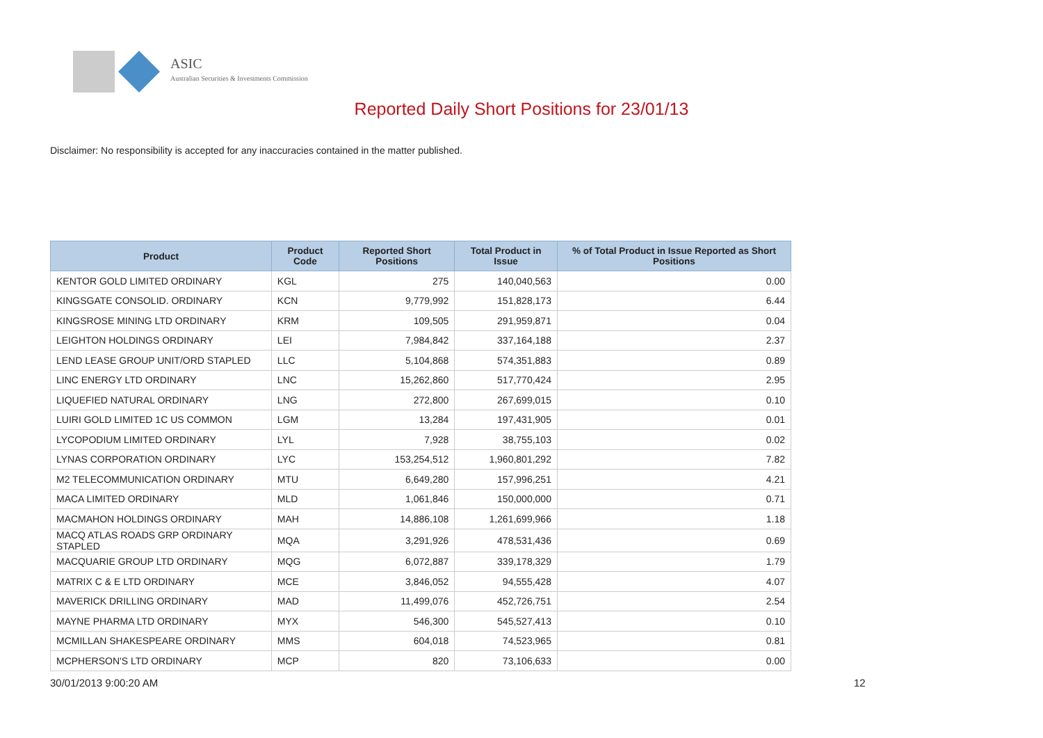ASIC
Australian Securities & Investments Commission
Reported Daily Short Positions for 23/01/13
Disclaimer: No responsibility is accepted for any inaccuracies contained in the matter published.
| Product | Product Code | Reported Short Positions | Total Product in Issue | % of Total Product in Issue Reported as Short Positions |
| --- | --- | --- | --- | --- |
| KENTOR GOLD LIMITED ORDINARY | KGL | 275 | 140,040,563 | 0.00 |
| KINGSGATE CONSOLID. ORDINARY | KCN | 9,779,992 | 151,828,173 | 6.44 |
| KINGSROSE MINING LTD ORDINARY | KRM | 109,505 | 291,959,871 | 0.04 |
| LEIGHTON HOLDINGS ORDINARY | LEI | 7,984,842 | 337,164,188 | 2.37 |
| LEND LEASE GROUP UNIT/ORD STAPLED | LLC | 5,104,868 | 574,351,883 | 0.89 |
| LINC ENERGY LTD ORDINARY | LNC | 15,262,860 | 517,770,424 | 2.95 |
| LIQUEFIED NATURAL ORDINARY | LNG | 272,800 | 267,699,015 | 0.10 |
| LUIRI GOLD LIMITED 1C US COMMON | LGM | 13,284 | 197,431,905 | 0.01 |
| LYCOPODIUM LIMITED ORDINARY | LYL | 7,928 | 38,755,103 | 0.02 |
| LYNAS CORPORATION ORDINARY | LYC | 153,254,512 | 1,960,801,292 | 7.82 |
| M2 TELECOMMUNICATION ORDINARY | MTU | 6,649,280 | 157,996,251 | 4.21 |
| MACA LIMITED ORDINARY | MLD | 1,061,846 | 150,000,000 | 0.71 |
| MACMAHON HOLDINGS ORDINARY | MAH | 14,886,108 | 1,261,699,966 | 1.18 |
| MACQ ATLAS ROADS GRP ORDINARY STAPLED | MQA | 3,291,926 | 478,531,436 | 0.69 |
| MACQUARIE GROUP LTD ORDINARY | MQG | 6,072,887 | 339,178,329 | 1.79 |
| MATRIX C & E LTD ORDINARY | MCE | 3,846,052 | 94,555,428 | 4.07 |
| MAVERICK DRILLING ORDINARY | MAD | 11,499,076 | 452,726,751 | 2.54 |
| MAYNE PHARMA LTD ORDINARY | MYX | 546,300 | 545,527,413 | 0.10 |
| MCMILLAN SHAKESPEARE ORDINARY | MMS | 604,018 | 74,523,965 | 0.81 |
| MCPHERSON'S LTD ORDINARY | MCP | 820 | 73,106,633 | 0.00 |
30/01/2013 9:00:20 AM 12